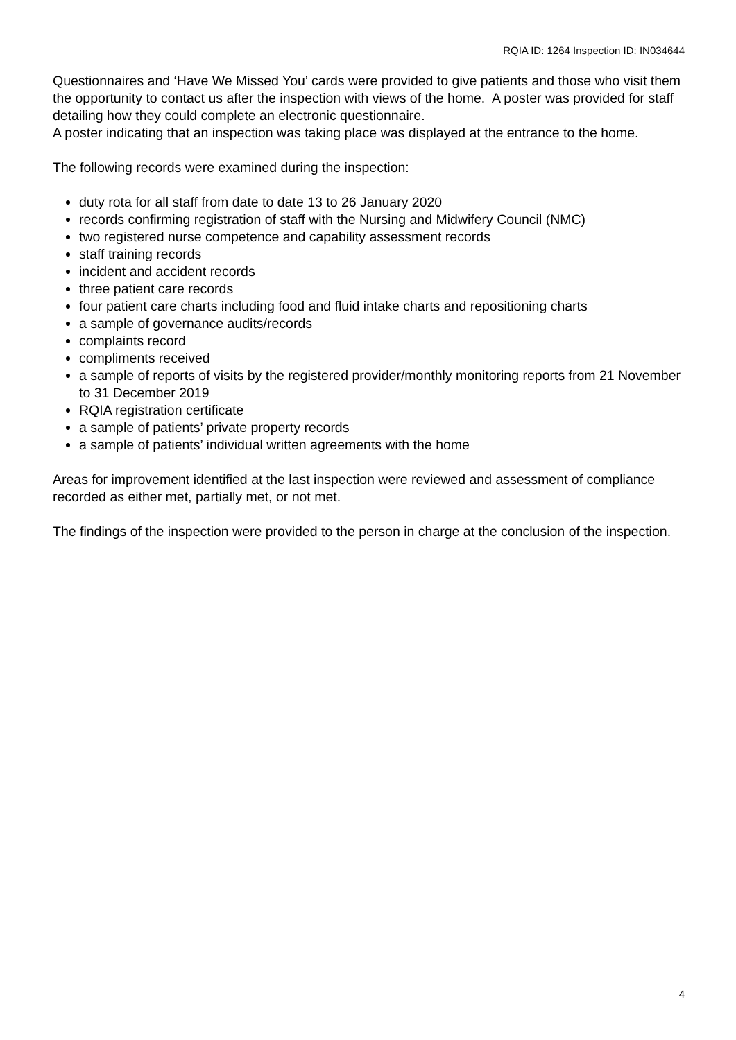RQIA ID: 1264 Inspection ID: IN034644
Questionnaires and ‘Have We Missed You’ cards were provided to give patients and those who visit them the opportunity to contact us after the inspection with views of the home. A poster was provided for staff detailing how they could complete an electronic questionnaire.
A poster indicating that an inspection was taking place was displayed at the entrance to the home.
The following records were examined during the inspection:
duty rota for all staff from date to date 13 to 26 January 2020
records confirming registration of staff with the Nursing and Midwifery Council (NMC)
two registered nurse competence and capability assessment records
staff training records
incident and accident records
three patient care records
four patient care charts including food and fluid intake charts and repositioning charts
a sample of governance audits/records
complaints record
compliments received
a sample of reports of visits by the registered provider/monthly monitoring reports from 21 November to 31 December 2019
RQIA registration certificate
a sample of patients’ private property records
a sample of patients’ individual written agreements with the home
Areas for improvement identified at the last inspection were reviewed and assessment of compliance recorded as either met, partially met, or not met.
The findings of the inspection were provided to the person in charge at the conclusion of the inspection.
4